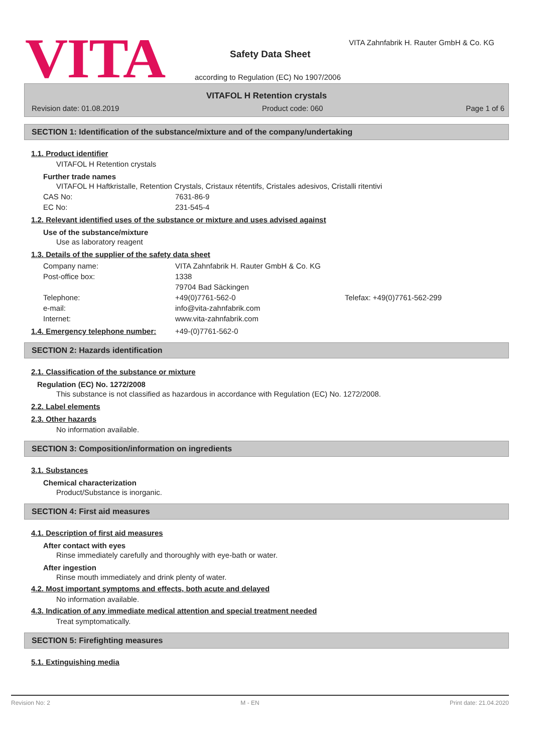VITA
VITA Zahnfabrik H. Rauter GmbH & Co. KG
Safety Data Sheet
according to Regulation (EC) No 1907/2006
VITAFOL H Retention crystals
Revision date: 01.08.2019 Product code: 060 Page 1 of 6
SECTION 1: Identification of the substance/mixture and of the company/undertaking
1.1. Product identifier
VITAFOL H Retention crystals
Further trade names
VITAFOL H Haftkristalle, Retention Crystals, Cristaux rétentifs, Cristales adesivos, Cristalli ritentivi
CAS No: 7631-86-9
EC No: 231-545-4
1.2. Relevant identified uses of the substance or mixture and uses advised against
Use of the substance/mixture
Use as laboratory reagent
1.3. Details of the supplier of the safety data sheet
Company name: VITA Zahnfabrik H. Rauter GmbH & Co. KG
Post-office box: 1338
79704 Bad Säckingen
Telephone: +49(0)7761-562-0 Telefax: +49(0)7761-562-299
e-mail: info@vita-zahnfabrik.com
Internet: www.vita-zahnfabrik.com
1.4. Emergency telephone number: +49-(0)7761-562-0
SECTION 2: Hazards identification
2.1. Classification of the substance or mixture
Regulation (EC) No. 1272/2008
This substance is not classified as hazardous in accordance with Regulation (EC) No. 1272/2008.
2.2. Label elements
2.3. Other hazards
No information available.
SECTION 3: Composition/information on ingredients
3.1. Substances
Chemical characterization
Product/Substance is inorganic.
SECTION 4: First aid measures
4.1. Description of first aid measures
After contact with eyes
Rinse immediately carefully and thoroughly with eye-bath or water.
After ingestion
Rinse mouth immediately and drink plenty of water.
4.2. Most important symptoms and effects, both acute and delayed
No information available.
4.3. Indication of any immediate medical attention and special treatment needed
Treat symptomatically.
SECTION 5: Firefighting measures
5.1. Extinguishing media
Revision No: 2 M - EN Print date: 21.04.2020